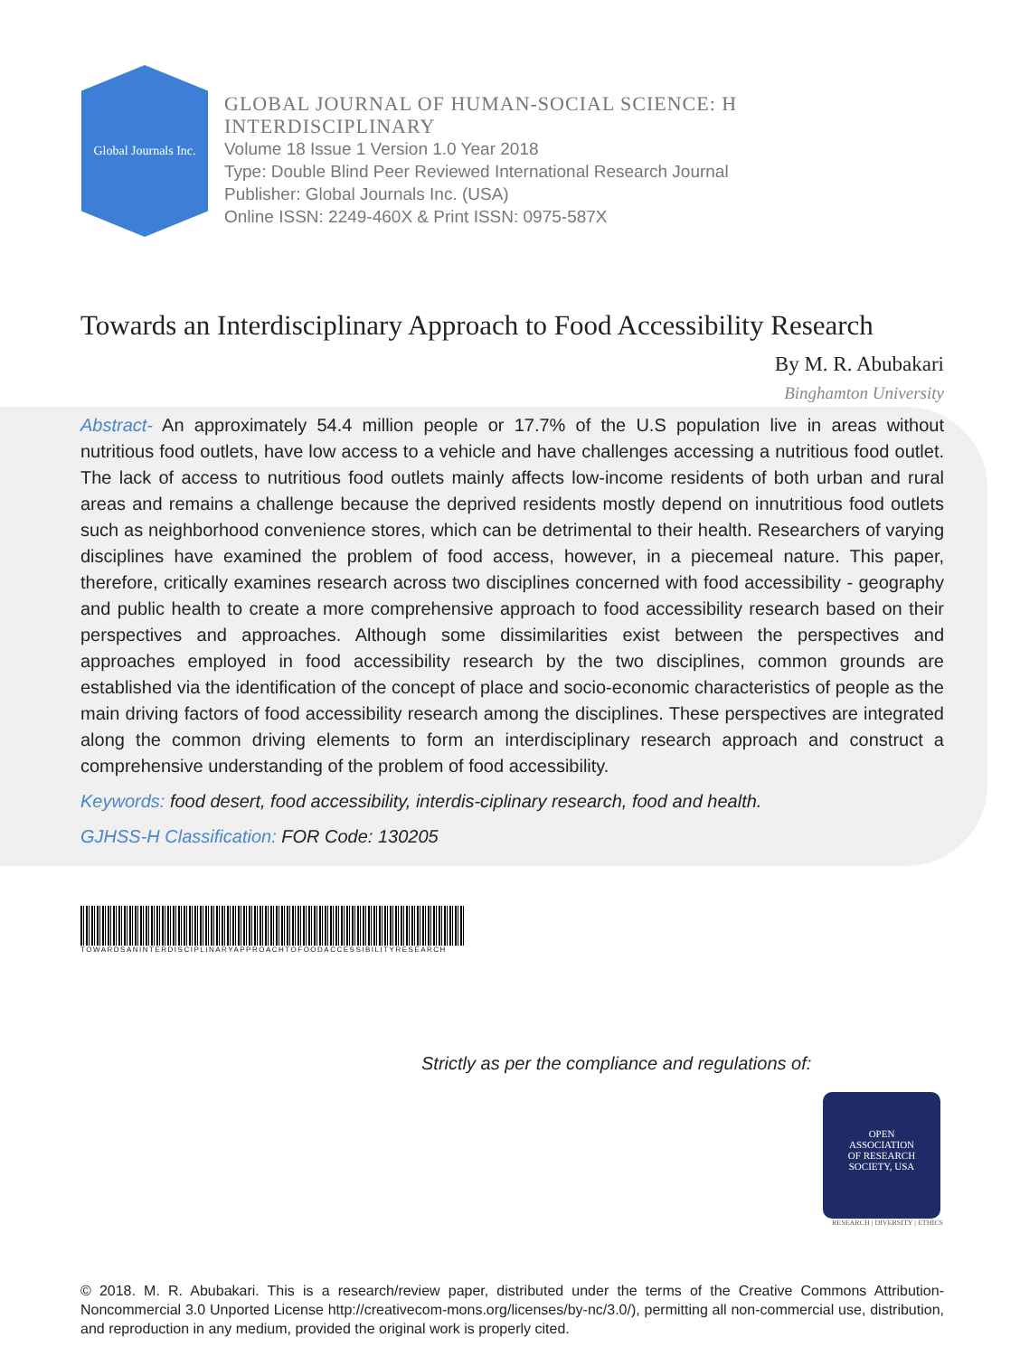Global Journals Inc.
GLOBAL JOURNAL OF HUMAN-SOCIAL SCIENCE: H
INTERDISCIPLINARY
Volume 18 Issue 1 Version 1.0 Year 2018
Type: Double Blind Peer Reviewed International Research Journal
Publisher: Global Journals Inc. (USA)
Online ISSN: 2249-460X & Print ISSN: 0975-587X
Towards an Interdisciplinary Approach to Food Accessibility Research
By M. R. Abubakari
Binghamton University
Abstract- An approximately 54.4 million people or 17.7% of the U.S population live in areas without nutritious food outlets, have low access to a vehicle and have challenges accessing a nutritious food outlet. The lack of access to nutritious food outlets mainly affects low-income residents of both urban and rural areas and remains a challenge because the deprived residents mostly depend on innutritious food outlets such as neighborhood convenience stores, which can be detrimental to their health. Researchers of varying disciplines have examined the problem of food access, however, in a piecemeal nature. This paper, therefore, critically examines research across two disciplines concerned with food accessibility - geography and public health to create a more comprehensive approach to food accessibility research based on their perspectives and approaches. Although some dissimilarities exist between the perspectives and approaches employed in food accessibility research by the two disciplines, common grounds are established via the identification of the concept of place and socio-economic characteristics of people as the main driving factors of food accessibility research among the disciplines. These perspectives are integrated along the common driving elements to form an interdisciplinary research approach and construct a comprehensive understanding of the problem of food accessibility.
Keywords: food desert, food accessibility, interdis-ciplinary research, food and health.
GJHSS-H Classification: FOR Code: 130205
TOWARDSANINTERDISCIPLINARYAPPROACHTOFOODACCESSIBILITYRESEARCH
Strictly as per the compliance and regulations of:
OPEN
ASSOCIATION
OF RESEARCH
SOCIETY, USA
RESEARCH | DIVERSITY | ETHICS
© 2018. M. R. Abubakari. This is a research/review paper, distributed under the terms of the Creative Commons Attribution-Noncommercial 3.0 Unported License http://creativecom-mons.org/licenses/by-nc/3.0/), permitting all non-commercial use, distribution, and reproduction in any medium, provided the original work is properly cited.